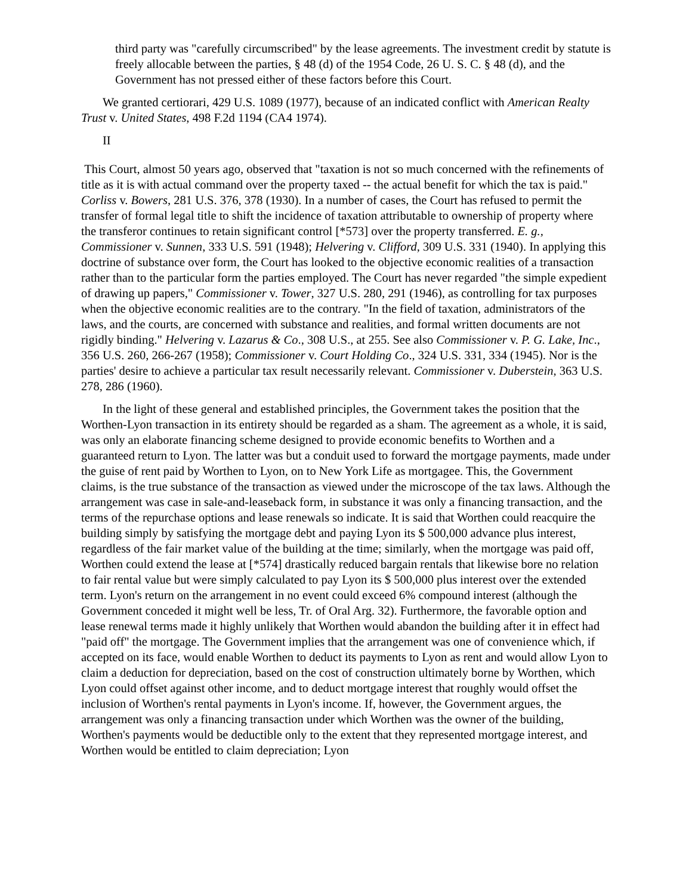third party was "carefully circumscribed" by the lease agreements. The investment credit by statute is freely allocable between the parties, § 48 (d) of the 1954 Code, 26 U. S. C. § 48 (d), and the Government has not pressed either of these factors before this Court.
We granted certiorari, 429 U.S. 1089 (1977), because of an indicated conflict with American Realty Trust v. United States, 498 F.2d 1194 (CA4 1974).
II
This Court, almost 50 years ago, observed that "taxation is not so much concerned with the refinements of title as it is with actual command over the property taxed -- the actual benefit for which the tax is paid." Corliss v. Bowers, 281 U.S. 376, 378 (1930). In a number of cases, the Court has refused to permit the transfer of formal legal title to shift the incidence of taxation attributable to ownership of property where the transferor continues to retain significant control [*573] over the property transferred. E. g., Commissioner v. Sunnen, 333 U.S. 591 (1948); Helvering v. Clifford, 309 U.S. 331 (1940). In applying this doctrine of substance over form, the Court has looked to the objective economic realities of a transaction rather than to the particular form the parties employed. The Court has never regarded "the simple expedient of drawing up papers," Commissioner v. Tower, 327 U.S. 280, 291 (1946), as controlling for tax purposes when the objective economic realities are to the contrary. "In the field of taxation, administrators of the laws, and the courts, are concerned with substance and realities, and formal written documents are not rigidly binding." Helvering v. Lazarus & Co., 308 U.S., at 255. See also Commissioner v. P. G. Lake, Inc., 356 U.S. 260, 266-267 (1958); Commissioner v. Court Holding Co., 324 U.S. 331, 334 (1945). Nor is the parties' desire to achieve a particular tax result necessarily relevant. Commissioner v. Duberstein, 363 U.S. 278, 286 (1960).
In the light of these general and established principles, the Government takes the position that the Worthen-Lyon transaction in its entirety should be regarded as a sham. The agreement as a whole, it is said, was only an elaborate financing scheme designed to provide economic benefits to Worthen and a guaranteed return to Lyon. The latter was but a conduit used to forward the mortgage payments, made under the guise of rent paid by Worthen to Lyon, on to New York Life as mortgagee. This, the Government claims, is the true substance of the transaction as viewed under the microscope of the tax laws. Although the arrangement was case in sale-and-leaseback form, in substance it was only a financing transaction, and the terms of the repurchase options and lease renewals so indicate. It is said that Worthen could reacquire the building simply by satisfying the mortgage debt and paying Lyon its $ 500,000 advance plus interest, regardless of the fair market value of the building at the time; similarly, when the mortgage was paid off, Worthen could extend the lease at [*574] drastically reduced bargain rentals that likewise bore no relation to fair rental value but were simply calculated to pay Lyon its $ 500,000 plus interest over the extended term. Lyon's return on the arrangement in no event could exceed 6% compound interest (although the Government conceded it might well be less, Tr. of Oral Arg. 32). Furthermore, the favorable option and lease renewal terms made it highly unlikely that Worthen would abandon the building after it in effect had "paid off" the mortgage. The Government implies that the arrangement was one of convenience which, if accepted on its face, would enable Worthen to deduct its payments to Lyon as rent and would allow Lyon to claim a deduction for depreciation, based on the cost of construction ultimately borne by Worthen, which Lyon could offset against other income, and to deduct mortgage interest that roughly would offset the inclusion of Worthen's rental payments in Lyon's income. If, however, the Government argues, the arrangement was only a financing transaction under which Worthen was the owner of the building, Worthen's payments would be deductible only to the extent that they represented mortgage interest, and Worthen would be entitled to claim depreciation; Lyon